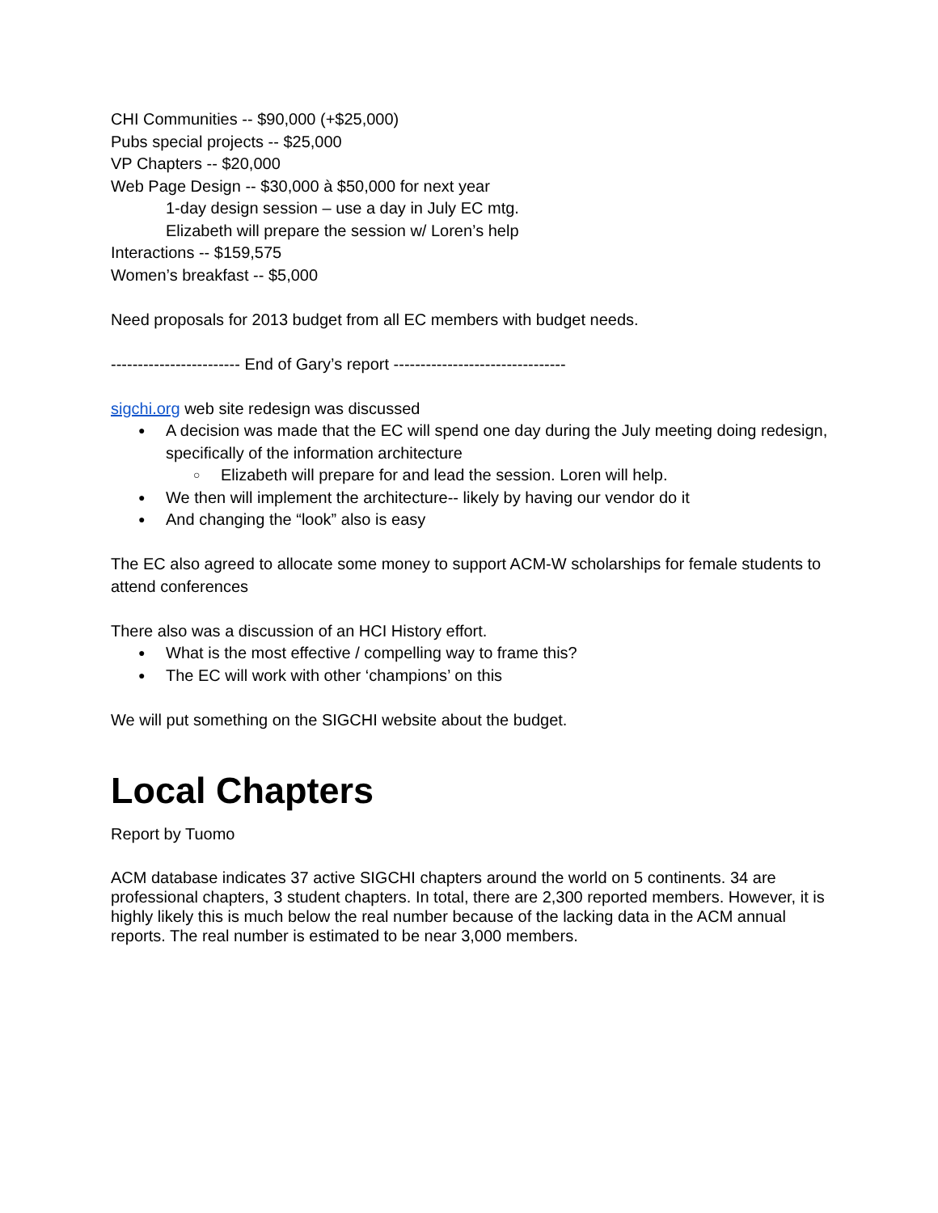CHI Communities -- $90,000 (+$25,000)
Pubs special projects -- $25,000
VP Chapters -- $20,000
Web Page Design -- $30,000 à $50,000 for next year
1-day design session – use a day in July EC mtg.
Elizabeth will prepare the session w/ Loren’s help
Interactions -- $159,575
Women’s breakfast -- $5,000
Need proposals for 2013 budget from all EC members with budget needs.
------------------------ End of Gary’s report --------------------------------
sigchi.org web site redesign was discussed
A decision was made that the EC will spend one day during the July meeting doing redesign, specifically of the information architecture
Elizabeth will prepare for and lead the session. Loren will help.
We then will implement the architecture-- likely by having our vendor do it
And changing the “look” also is easy
The EC also agreed to allocate some money to support ACM-W scholarships for female students to attend conferences
There also was a discussion of an HCI History effort.
What is the most effective / compelling way to frame this?
The EC will work with other ‘champions’ on this
We will put something on the SIGCHI website about the budget.
Local Chapters
Report by Tuomo
ACM database indicates 37 active SIGCHI chapters around the world on 5 continents. 34 are professional chapters, 3 student chapters. In total, there are 2,300 reported members. However, it is highly likely this is much below the real number because of the lacking data in the ACM annual reports. The real number is estimated to be near 3,000 members.